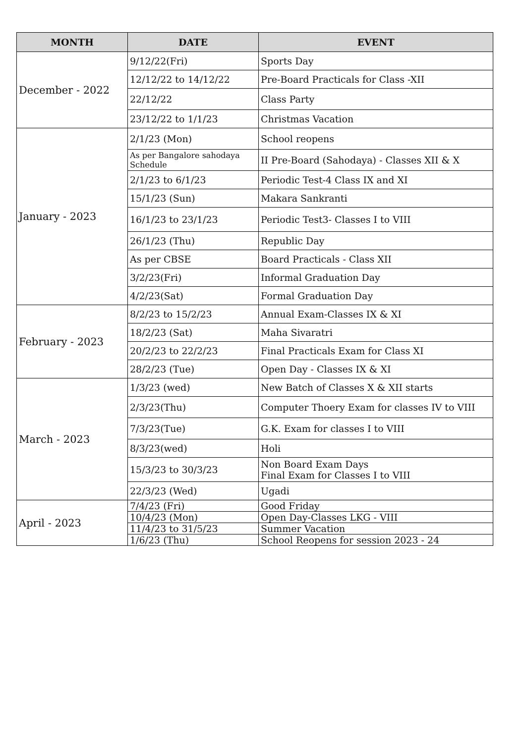| MONTH | DATE | EVENT |
| --- | --- | --- |
| December - 2022 | 9/12/22(Fri) | Sports Day |
| | 12/12/22 to 14/12/22 | Pre-Board Practicals for Class -XII |
| | 22/12/22 | Class Party |
| | 23/12/22 to 1/1/23 | Christmas Vacation |
| January - 2023 | 2/1/23 (Mon) | School reopens |
| | As per Bangalore sahodaya Schedule | II Pre-Board (Sahodaya) - Classes XII & X |
| | 2/1/23 to 6/1/23 | Periodic Test-4 Class IX and XI |
| | 15/1/23 (Sun) | Makara Sankranti |
| | 16/1/23 to 23/1/23 | Periodic Test3- Classes I to VIII |
| | 26/1/23 (Thu) | Republic Day |
| | As per CBSE | Board Practicals - Class XII |
| | 3/2/23(Fri) | Informal Graduation Day |
| | 4/2/23(Sat) | Formal Graduation Day |
| February - 2023 | 8/2/23 to 15/2/23 | Annual Exam-Classes IX & XI |
| | 18/2/23 (Sat) | Maha Sivaratri |
| | 20/2/23 to 22/2/23 | Final Practicals Exam for Class XI |
| | 28/2/23 (Tue) | Open Day - Classes IX & XI |
| March - 2023 | 1/3/23 (wed) | New Batch of Classes X & XII starts |
| | 2/3/23(Thu) | Computer Thoery Exam for classes IV to VIII |
| | 7/3/23(Tue) | G.K. Exam for classes I to VIII |
| | 8/3/23(wed) | Holi |
| | 15/3/23 to 30/3/23 | Non Board Exam Days Final Exam for Classes I to VIII |
| | 22/3/23 (Wed) | Ugadi |
| April - 2023 | 7/4/23 (Fri) | Good Friday |
| | 10/4/23 (Mon) | Open Day-Classes LKG - VIII |
| | 11/4/23 to 31/5/23 | Summer Vacation |
| | 1/6/23 (Thu) | School Reopens for session 2023 - 24 |